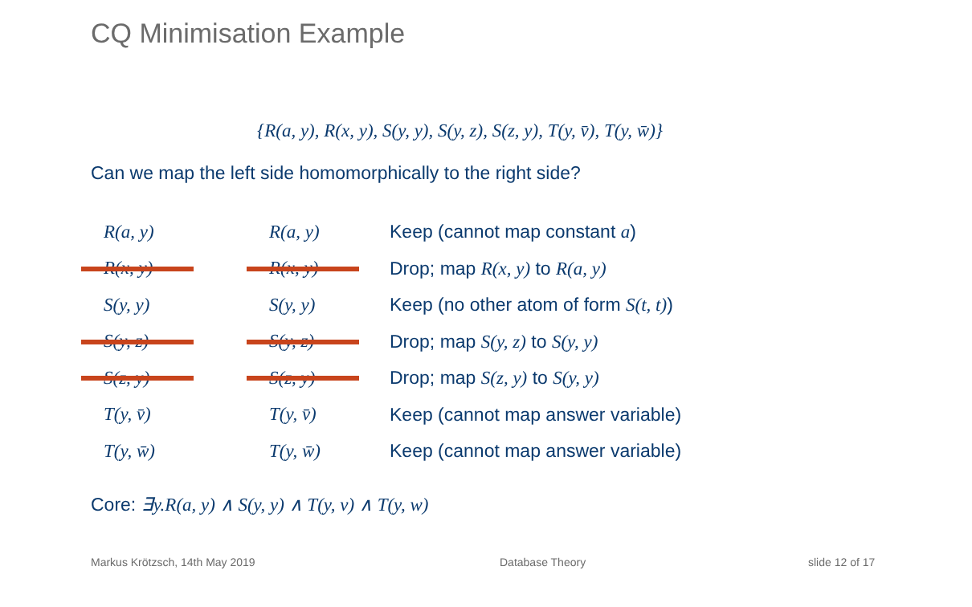CQ Minimisation Example
{R(a, y), R(x, y), S(y, y), S(y, z), S(z, y), T(y, v̄), T(y, w̄)}
Can we map the left side homomorphically to the right side?
| R(a, y) | R(a, y) | Keep (cannot map constant a ) |
| R(x, y) | R(x, y) | Drop; map R(x, y) to R(a, y) |
| S(y, y) | S(y, y) | Keep (no other atom of form S(t, t) ) |
| S(y, z) | S(y, z) | Drop; map S(y, z) to S(y, y) |
| S(z, y) | S(z, y) | Drop; map S(z, y) to S(y, y) |
| T(y, v̄) | T(y, v̄) | Keep (cannot map answer variable) |
| T(y, w̄) | T(y, w̄) | Keep (cannot map answer variable) |
Core: ∃y.R(a, y) ∧ S(y, y) ∧ T(y, v) ∧ T(y, w)
Markus Krötzsch, 14th May 2019 Database Theory slide 12 of 17